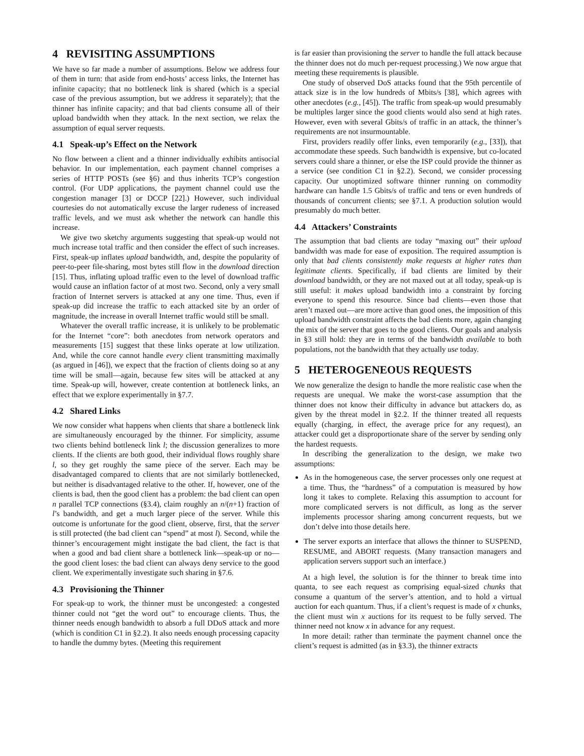4 REVISITING ASSUMPTIONS
We have so far made a number of assumptions. Below we address four of them in turn: that aside from end-hosts’ access links, the Internet has infinite capacity; that no bottleneck link is shared (which is a special case of the previous assumption, but we address it separately); that the thinner has infinite capacity; and that bad clients consume all of their upload bandwidth when they attack. In the next section, we relax the assumption of equal server requests.
4.1 Speak-up’s Effect on the Network
No flow between a client and a thinner individually exhibits antisocial behavior. In our implementation, each payment channel comprises a series of HTTP POSTs (see §6) and thus inherits TCP’s congestion control. (For UDP applications, the payment channel could use the congestion manager [3] or DCCP [22].) However, such individual courtesies do not automatically excuse the larger rudeness of increased traffic levels, and we must ask whether the network can handle this increase.
We give two sketchy arguments suggesting that speak-up would not much increase total traffic and then consider the effect of such increases. First, speak-up inflates upload bandwidth, and, despite the popularity of peer-to-peer file-sharing, most bytes still flow in the download direction [15]. Thus, inflating upload traffic even to the level of download traffic would cause an inflation factor of at most two. Second, only a very small fraction of Internet servers is attacked at any one time. Thus, even if speak-up did increase the traffic to each attacked site by an order of magnitude, the increase in overall Internet traffic would still be small.
Whatever the overall traffic increase, it is unlikely to be problematic for the Internet “core”: both anecdotes from network operators and measurements [15] suggest that these links operate at low utilization. And, while the core cannot handle every client transmitting maximally (as argued in [46]), we expect that the fraction of clients doing so at any time will be small—again, because few sites will be attacked at any time. Speak-up will, however, create contention at bottleneck links, an effect that we explore experimentally in §7.7.
4.2 Shared Links
We now consider what happens when clients that share a bottleneck link are simultaneously encouraged by the thinner. For simplicity, assume two clients behind bottleneck link l; the discussion generalizes to more clients. If the clients are both good, their individual flows roughly share l, so they get roughly the same piece of the server. Each may be disadvantaged compared to clients that are not similarly bottlenecked, but neither is disadvantaged relative to the other. If, however, one of the clients is bad, then the good client has a problem: the bad client can open n parallel TCP connections (§3.4), claim roughly an n/(n+1) fraction of l’s bandwidth, and get a much larger piece of the server. While this outcome is unfortunate for the good client, observe, first, that the server is still protected (the bad client can “spend” at most l). Second, while the thinner’s encouragement might instigate the bad client, the fact is that when a good and bad client share a bottleneck link—speak-up or no—the good client loses: the bad client can always deny service to the good client. We experimentally investigate such sharing in §7.6.
4.3 Provisioning the Thinner
For speak-up to work, the thinner must be uncongested: a congested thinner could not “get the word out” to encourage clients. Thus, the thinner needs enough bandwidth to absorb a full DDoS attack and more (which is condition C1 in §2.2). It also needs enough processing capacity to handle the dummy bytes. (Meeting this requirement
is far easier than provisioning the server to handle the full attack because the thinner does not do much per-request processing.) We now argue that meeting these requirements is plausible.
One study of observed DoS attacks found that the 95th percentile of attack size is in the low hundreds of Mbits/s [38], which agrees with other anecdotes (e.g., [45]). The traffic from speak-up would presumably be multiples larger since the good clients would also send at high rates. However, even with several Gbits/s of traffic in an attack, the thinner’s requirements are not insurmountable.
First, providers readily offer links, even temporarily (e.g., [33]), that accommodate these speeds. Such bandwidth is expensive, but co-located servers could share a thinner, or else the ISP could provide the thinner as a service (see condition C1 in §2.2). Second, we consider processing capacity. Our unoptimized software thinner running on commodity hardware can handle 1.5 Gbits/s of traffic and tens or even hundreds of thousands of concurrent clients; see §7.1. A production solution would presumably do much better.
4.4 Attackers’ Constraints
The assumption that bad clients are today “maxing out” their upload bandwidth was made for ease of exposition. The required assumption is only that bad clients consistently make requests at higher rates than legitimate clients. Specifically, if bad clients are limited by their download bandwidth, or they are not maxed out at all today, speak-up is still useful: it makes upload bandwidth into a constraint by forcing everyone to spend this resource. Since bad clients—even those that aren’t maxed out—are more active than good ones, the imposition of this upload bandwidth constraint affects the bad clients more, again changing the mix of the server that goes to the good clients. Our goals and analysis in §3 still hold: they are in terms of the bandwidth available to both populations, not the bandwidth that they actually use today.
5 HETEROGENEOUS REQUESTS
We now generalize the design to handle the more realistic case when the requests are unequal. We make the worst-case assumption that the thinner does not know their difficulty in advance but attackers do, as given by the threat model in §2.2. If the thinner treated all requests equally (charging, in effect, the average price for any request), an attacker could get a disproportionate share of the server by sending only the hardest requests.
In describing the generalization to the design, we make two assumptions:
As in the homogeneous case, the server processes only one request at a time. Thus, the “hardness” of a computation is measured by how long it takes to complete. Relaxing this assumption to account for more complicated servers is not difficult, as long as the server implements processor sharing among concurrent requests, but we don’t delve into those details here.
The server exports an interface that allows the thinner to SUSPEND, RESUME, and ABORT requests. (Many transaction managers and application servers support such an interface.)
At a high level, the solution is for the thinner to break time into quanta, to see each request as comprising equal-sized chunks that consume a quantum of the server’s attention, and to hold a virtual auction for each quantum. Thus, if a client’s request is made of x chunks, the client must win x auctions for its request to be fully served. The thinner need not know x in advance for any request.
In more detail: rather than terminate the payment channel once the client’s request is admitted (as in §3.3), the thinner extracts